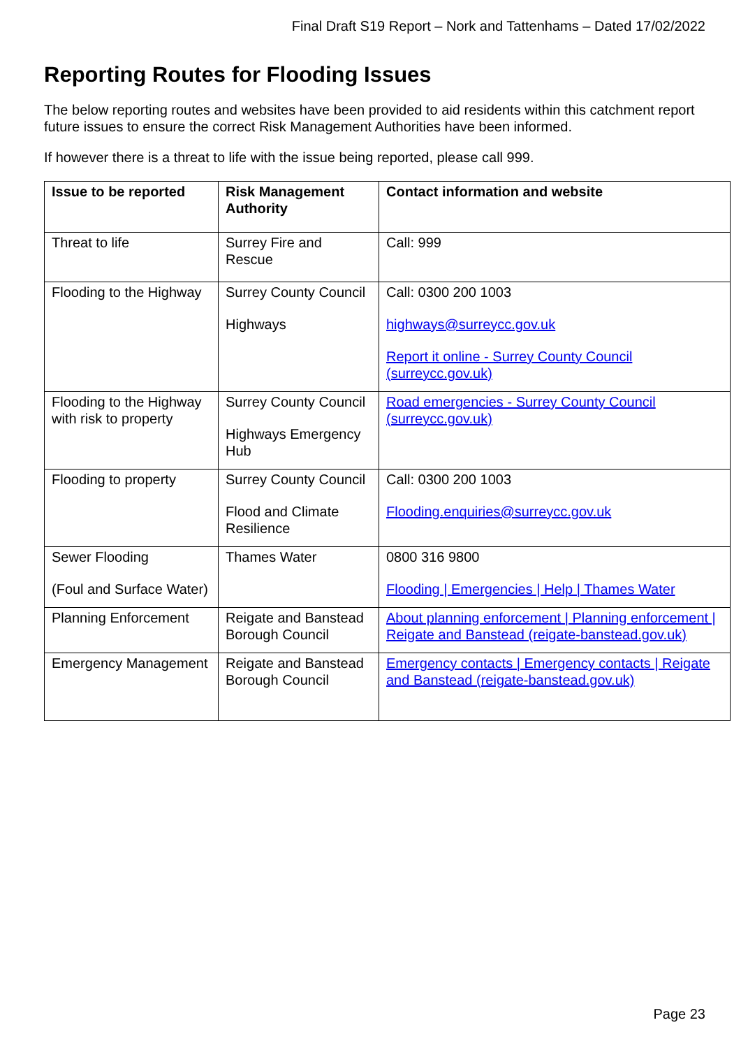Final Draft S19 Report – Nork and Tattenhams – Dated 17/02/2022
Reporting Routes for Flooding Issues
The below reporting routes and websites have been provided to aid residents within this catchment report future issues to ensure the correct Risk Management Authorities have been informed.
If however there is a threat to life with the issue being reported, please call 999.
| Issue to be reported | Risk Management Authority | Contact information and website |
| --- | --- | --- |
| Threat to life | Surrey Fire and Rescue | Call: 999 |
| Flooding to the Highway | Surrey County Council Highways | Call: 0300 200 1003 highways@surreycc.gov.uk Report it online - Surrey County Council (surreycc.gov.uk) |
| Flooding to the Highway with risk to property | Surrey County Council Highways Emergency Hub | Road emergencies - Surrey County Council (surreycc.gov.uk) |
| Flooding to property | Surrey County Council Flood and Climate Resilience | Call: 0300 200 1003 Flooding.enquiries@surreycc.gov.uk |
| Sewer Flooding (Foul and Surface Water) | Thames Water | 0800 316 9800 Flooding / Emergencies / Help / Thames Water |
| Planning Enforcement | Reigate and Banstead Borough Council | About planning enforcement / Planning enforcement / Reigate and Banstead (reigate-banstead.gov.uk) |
| Emergency Management | Reigate and Banstead Borough Council | Emergency contacts / Emergency contacts / Reigate and Banstead (reigate-banstead.gov.uk) |
Page 23